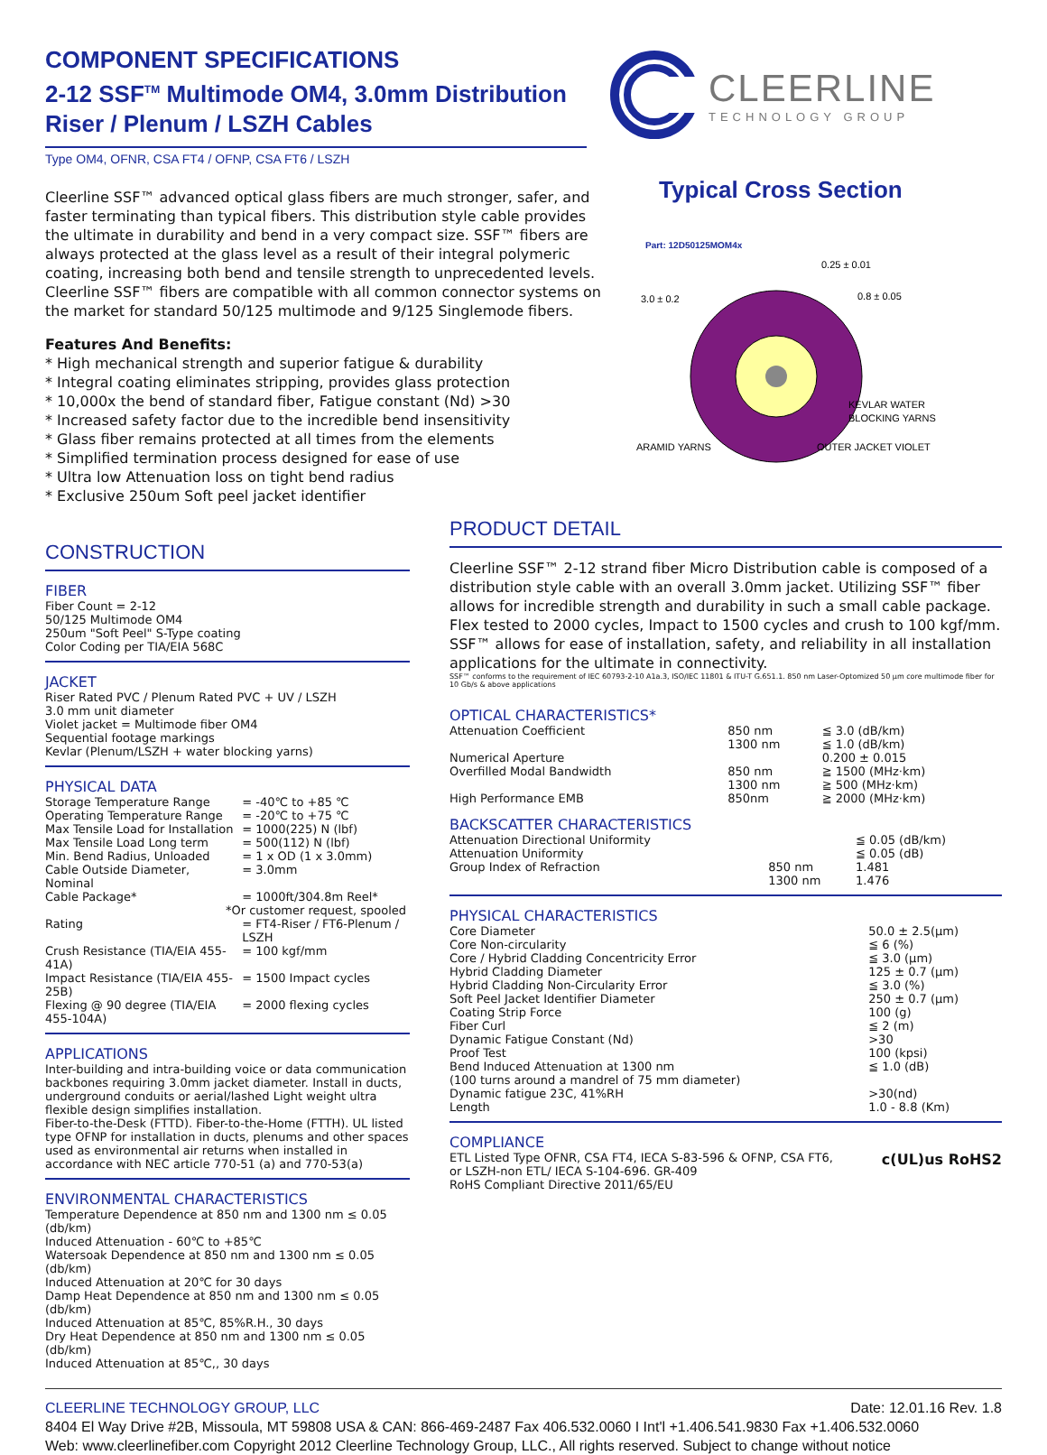COMPONENT SPECIFICATIONS
2-12 SSF<sup>TM</sup> Multimode OM4, 3.0mm Distribution Riser / Plenum / LSZH Cables
Type OM4, OFNR, CSA FT4 / OFNP, CSA FT6 / LSZH
Cleerline SSF™ advanced optical glass fibers are much stronger, safer, and faster terminating than typical fibers. This distribution style cable provides the ultimate in durability and bend in a very compact size. SSF™ fibers are always protected at the glass level as a result of their integral polymeric coating, increasing both bend and tensile strength to unprecedented levels. Cleerline SSF™ fibers are compatible with all common connector systems on the market for standard 50/125 multimode and 9/125 Singlemode fibers.
Features And Benefits:
* High mechanical strength and superior fatigue & durability
* Integral coating eliminates stripping, provides glass protection
* 10,000x the bend of standard fiber, Fatigue constant (Nd) >30
* Increased safety factor due to the incredible bend insensitivity
* Glass fiber remains protected at all times from the elements
* Simplified termination process designed for ease of use
* Ultra low Attenuation loss on tight bend radius
* Exclusive 250um Soft peel jacket identifier
CLEERLINE
TECHNOLOGY GROUP
Typical Cross Section
Part: 12D50125MOM4x
0.25 ± 0.01
0.8 ± 0.05
3.0 ± 0.2
KEVLAR WATER
BLOCKING YARNS
ARAMID YARNS
OUTER JACKET VIOLET
CONSTRUCTION
FIBER
Fiber Count = 2-12
50/125 Multimode OM4
250um "Soft Peel" S-Type coating
Color Coding per TIA/EIA 568C
JACKET
Riser Rated PVC / Plenum Rated PVC + UV / LSZH
3.0 mm unit diameter
Violet jacket = Multimode fiber OM4
Sequential footage markings
Kevlar (Plenum/LSZH + water blocking yarns)
PHYSICAL DATA
| Storage Temperature Range | = -40℃ to +85 ℃ |
| Operating Temperature Range | = -20℃ to +75 ℃ |
| Max Tensile Load for Installation | = 1000(225) N (lbf) |
| Max Tensile Load Long term | = 500(112) N (lbf) |
| Min. Bend Radius, Unloaded | = 1 x OD (1 x 3.0mm) |
| Cable Outside Diameter, Nominal | = 3.0mm |
| Cable Package* | = 1000ft/304.8m Reel* |
| *Or customer request, spooled | |
| Rating | = FT4-Riser / FT6-Plenum / LSZH |
| Crush Resistance (TIA/EIA 455-41A) | = 100 kgf/mm |
| Impact Resistance (TIA/EIA 455-25B) | = 1500 Impact cycles |
| Flexing @ 90 degree (TIA/EIA 455-104A) | = 2000 flexing cycles |
APPLICATIONS
Inter-building and intra-building voice or data communication backbones requiring 3.0mm jacket diameter. Install in ducts, underground conduits or aerial/lashed Light weight ultra flexible design simplifies installation.
Fiber-to-the-Desk (FTTD). Fiber-to-the-Home (FTTH). UL listed type OFNP for installation in ducts, plenums and other spaces used as environmental air returns when installed in accordance with NEC article 770-51 (a) and 770-53(a)
ENVIRONMENTAL CHARACTERISTICS
Temperature Dependence at 850 nm and 1300 nm ≤ 0.05 (db/km)
Induced Attenuation - 60℃ to +85℃
Watersoak Dependence at 850 nm and 1300 nm ≤ 0.05 (db/km)
Induced Attenuation at 20℃ for 30 days
Damp Heat Dependence at 850 nm and 1300 nm ≤ 0.05 (db/km)
Induced Attenuation at 85℃, 85%R.H., 30 days
Dry Heat Dependence at 850 nm and 1300 nm ≤ 0.05 (db/km)
Induced Attenuation at 85℃,, 30 days
PRODUCT DETAIL
Cleerline SSF™ 2-12 strand fiber Micro Distribution cable is composed of a distribution style cable with an overall 3.0mm jacket. Utilizing SSF™ fiber allows for incredible strength and durability in such a small cable package. Flex tested to 2000 cycles, Impact to 1500 cycles and crush to 100 kgf/mm. SSF™ allows for ease of installation, safety, and reliability in all installation applications for the ultimate in connectivity.
SSF™ conforms to the requirement of IEC 60793-2-10 A1a.3, ISO/IEC 11801 & ITU-T G.651.1. 850 nm Laser-Optomized 50 μm core multimode fiber for 10 Gb/s & above applications
OPTICAL CHARACTERISTICS*
| Attenuation Coefficient | 850 nm 1300 nm | ≦ 3.0 (dB/km) ≦ 1.0 (dB/km) |
| Numerical Aperture | | 0.200 ± 0.015 |
| Overfilled Modal Bandwidth | 850 nm 1300 nm | ≧ 1500 (MHz·km) ≧ 500 (MHz·km) |
| High Performance EMB | 850nm | ≧ 2000 (MHz·km) |
BACKSCATTER CHARACTERISTICS
| Attenuation Directional Uniformity | | ≦ 0.05 (dB/km) |
| Attenuation Uniformity | | ≦ 0.05 (dB) |
| Group Index of Refraction | 850 nm 1300 nm | 1.481 1.476 |
PHYSICAL CHARACTERISTICS
| Core Diameter | 50.0 ± 2.5(μm) |
| Core Non-circularity | ≦ 6 (%) |
| Core / Hybrid Cladding Concentricity Error | ≦ 3.0 (μm) |
| Hybrid Cladding Diameter | 125 ± 0.7 (μm) |
| Hybrid Cladding Non-Circularity Error | ≦ 3.0 (%) |
| Soft Peel Jacket Identifier Diameter | 250 ± 0.7 (μm) |
| Coating Strip Force | 100 (g) |
| Fiber Curl | ≦ 2 (m) |
| Dynamic Fatigue Constant (Nd) | >30 |
| Proof Test | 100 (kpsi) |
| Bend Induced Attenuation at 1300 nm (100 turns around a mandrel of 75 mm diameter) | ≦ 1.0 (dB) |
| Dynamic fatigue 23C, 41%RH | >30(nd) |
| Length | 1.0 - 8.8 (Km) |
COMPLIANCE
ETL Listed Type OFNR, CSA FT4, IECA S-83-596 & OFNP, CSA FT6,
or LSZH-non ETL/ IECA S-104-696. GR-409
RoHS Compliant Directive 2011/65/EU
c(UL)us RoHS2
CLEERLINE TECHNOLOGY GROUP, LLC Date: 12.01.16 Rev. 1.8
8404 El Way Drive #2B, Missoula, MT 59808 USA & CAN: 866-469-2487 Fax 406.532.0060 I Int'l +1.406.541.9830 Fax +1.406.532.0060
Web: www.cleerlinefiber.com Copyright 2012 Cleerline Technology Group, LLC., All rights reserved. Subject to change without notice